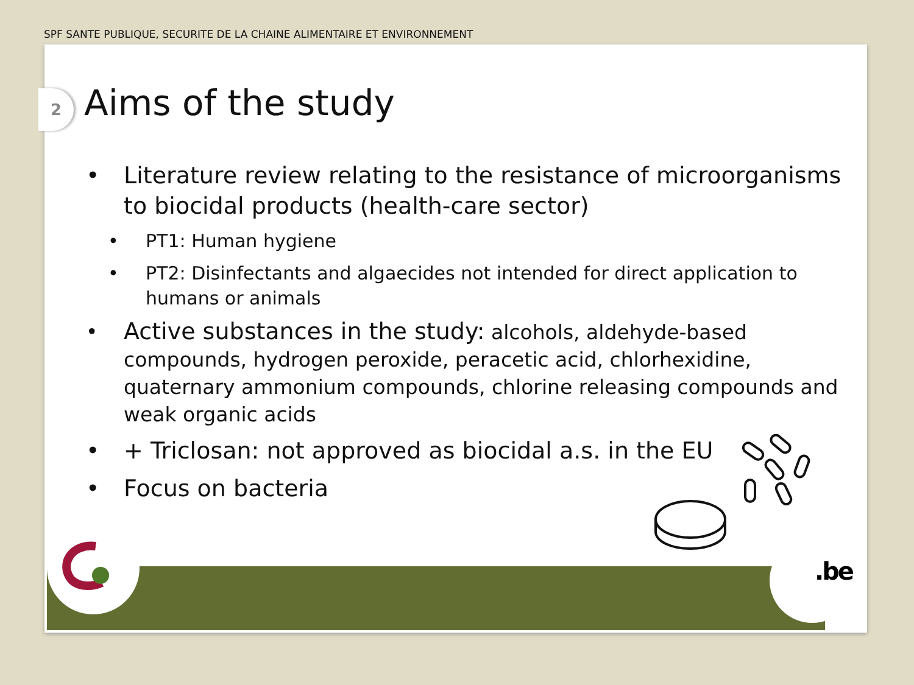SPF SANTE PUBLIQUE, SECURITE DE LA CHAINE ALIMENTAIRE ET ENVIRONNEMENT
2 Aims of the study
• Literature review relating to the resistance of microorganisms to biocidal products (health-care sector)
• PT1: Human hygiene
• PT2: Disinfectants and algaecides not intended for direct application to humans or animals
• Active substances in the study: alcohols, aldehyde-based compounds, hydrogen peroxide, peracetic acid, chlorhexidine, quaternary ammonium compounds, chlorine releasing compounds and weak organic acids
• + Triclosan: not approved as biocidal a.s. in the EU
• Focus on bacteria
.be